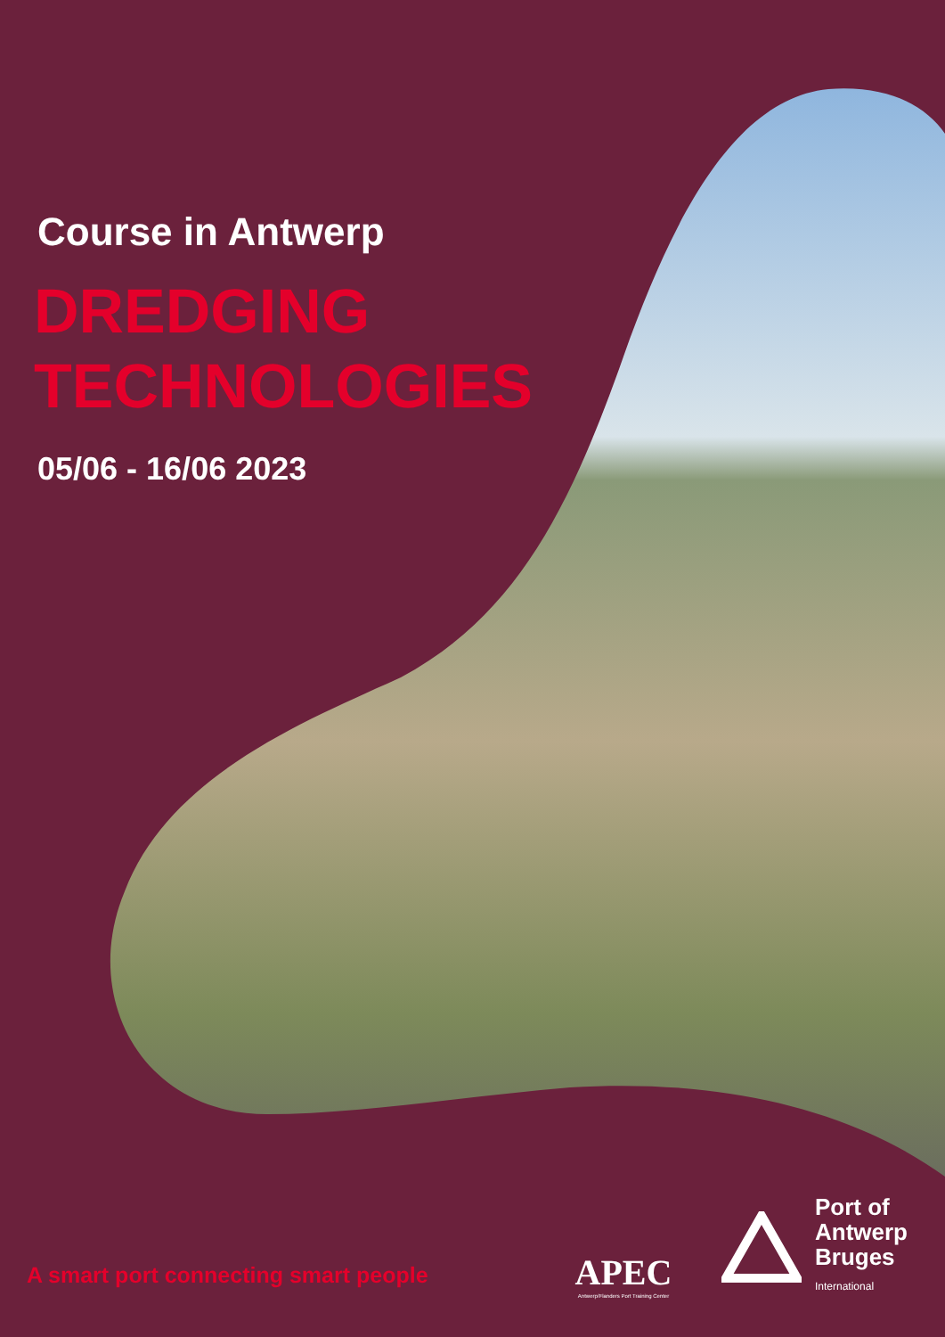Course in Antwerp
DREDGING
TECHNOLOGIES
05/06 - 16/06 2023
A smart port connecting smart people
APEC
Antwerp/Flanders Port Training Center
Port of
Antwerp
Bruges
International